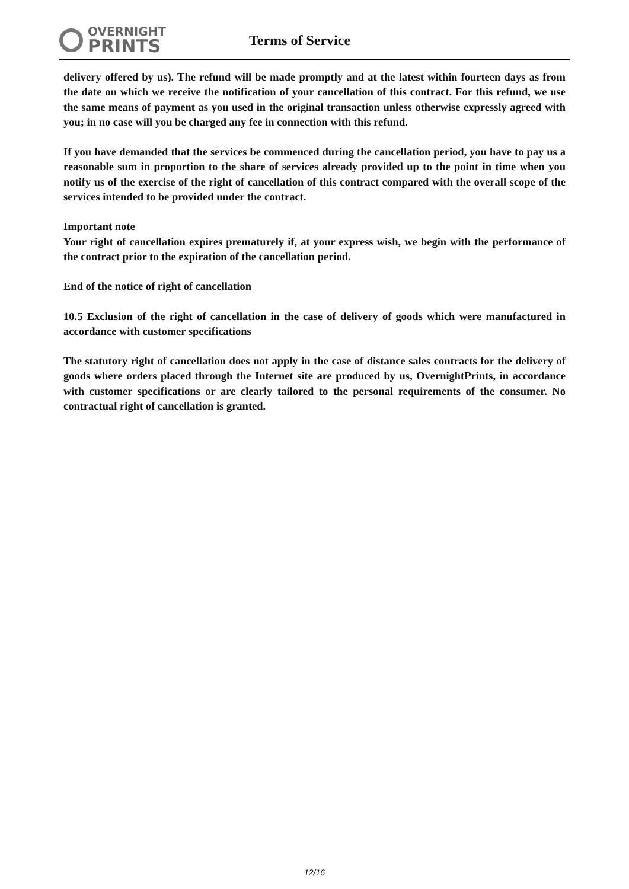OVERNIGHT
PRINTS
Terms of Service
delivery offered by us). The refund will be made promptly and at the latest within fourteen days as from the date on which we receive the notification of your cancellation of this contract. For this refund, we use the same means of payment as you used in the original transaction unless otherwise expressly agreed with you; in no case will you be charged any fee in connection with this refund.
If you have demanded that the services be commenced during the cancellation period, you have to pay us a reasonable sum in proportion to the share of services already provided up to the point in time when you notify us of the exercise of the right of cancellation of this contract compared with the overall scope of the services intended to be provided under the contract.
Important note
Your right of cancellation expires prematurely if, at your express wish, we begin with the performance of the contract prior to the expiration of the cancellation period.
End of the notice of right of cancellation
10.5 Exclusion of the right of cancellation in the case of delivery of goods which were manufactured in accordance with customer specifications
The statutory right of cancellation does not apply in the case of distance sales contracts for the delivery of goods where orders placed through the Internet site are produced by us, OvernightPrints, in accordance with customer specifications or are clearly tailored to the personal requirements of the consumer. No contractual right of cancellation is granted.
12/16